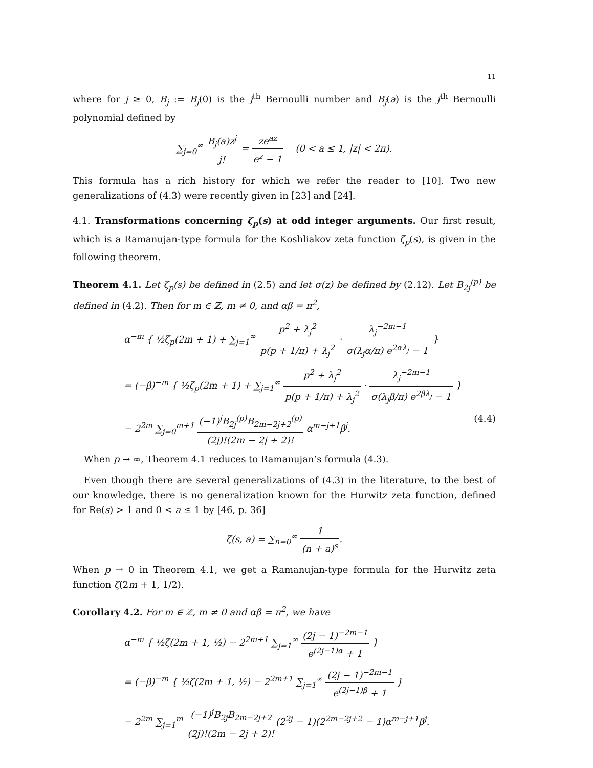11
where for j ≥ 0, B<sub>j</sub> := B<sub>j</sub>(0) is the j<sup>th</sup> Bernoulli number and B<sub>j</sub>(a) is the j<sup>th</sup> Bernoulli polynomial defined by
∑<sub>j=0</sub><sup>∞</sup> B<sub>j</sub>(a)z<sup>j</sup> j! = ze<sup>az</sup> e<sup>z</sup> − 1 (0 < a ≤ 1, |z| < 2π).
This formula has a rich history for which we refer the reader to [10]. Two new generalizations of (4.3) were recently given in [23] and [24].
4.1. Transformations concerning ζ<sub>p</sub>(s) at odd integer arguments. Our first result, which is a Ramanujan-type formula for the Koshliakov zeta function ζ<sub>p</sub>(s), is given in the following theorem.
Theorem 4.1. Let ζ<sub>p</sub>(s) be defined in (2.5) and let σ(z) be defined by (2.12). Let B<sub>2j</sub><sup>(p)</sup> be defined in (4.2). Then for m ∈ ℤ, m ≠ 0, and αβ = π<sup>2</sup>,
α<sup>−m</sup> { ½ζ<sub>p</sub>(2m + 1) + ∑<sub>j=1</sub><sup>∞</sup> p<sup>2</sup> + λ<sub>j</sub><sup>2</sup> p(p + 1/π) + λ<sub>j</sub><sup>2</sup> · λ<sub>j</sub><sup>−2m−1</sup> σ(λ<sub>j</sub>α/π) e<sup>2αλ<sub>j</sub></sup> − 1 }
= (−β)<sup>−m</sup> { ½ζ<sub>p</sub>(2m + 1) + ∑<sub>j=1</sub><sup>∞</sup> p<sup>2</sup> + λ<sub>j</sub><sup>2</sup> p(p + 1/π) + λ<sub>j</sub><sup>2</sup> · λ<sub>j</sub><sup>−2m−1</sup> σ(λ<sub>j</sub>β/π) e<sup>2βλ<sub>j</sub></sup> − 1 }
− 2<sup>2m</sup> ∑<sub>j=0</sub><sup>m+1</sup> (−1)<sup>j</sup>B<sub>2j</sub><sup>(p)</sup>B<sub>2m−2j+2</sub><sup>(p)</sup> (2j)!(2m − 2j + 2)! α<sup>m−j+1</sup>β<sup>j</sup>. (4.4)
When p → ∞, Theorem 4.1 reduces to Ramanujan’s formula (4.3).
Even though there are several generalizations of (4.3) in the literature, to the best of our knowledge, there is no generalization known for the Hurwitz zeta function, defined for Re(s) > 1 and 0 < a ≤ 1 by [46, p. 36]
ζ(s, a) = ∑<sub>n=0</sub><sup>∞</sup> 1 (n + a)<sup>s</sup>.
When p → 0 in Theorem 4.1, we get a Ramanujan-type formula for the Hurwitz zeta function ζ(2m + 1, 1/2).
Corollary 4.2. For m ∈ ℤ, m ≠ 0 and αβ = π<sup>2</sup>, we have
α<sup>−m</sup> { ½ζ(2m + 1, ½) − 2<sup>2m+1</sup> ∑<sub>j=1</sub><sup>∞</sup> (2j − 1)<sup>−2m−1</sup> e<sup>(2j−1)α</sup> + 1 }
= (−β)<sup>−m</sup> { ½ζ(2m + 1, ½) − 2<sup>2m+1</sup> ∑<sub>j=1</sub><sup>∞</sup> (2j − 1)<sup>−2m−1</sup> e<sup>(2j−1)β</sup> + 1 }
− 2<sup>2m</sup> ∑<sub>j=1</sub><sup>m</sup> (−1)<sup>j</sup>B<sub>2j</sub>B<sub>2m−2j+2</sub> (2j)!(2m − 2j + 2)!(2<sup>2j</sup> − 1)(2<sup>2m−2j+2</sup> − 1)α<sup>m−j+1</sup>β<sup>j</sup>.